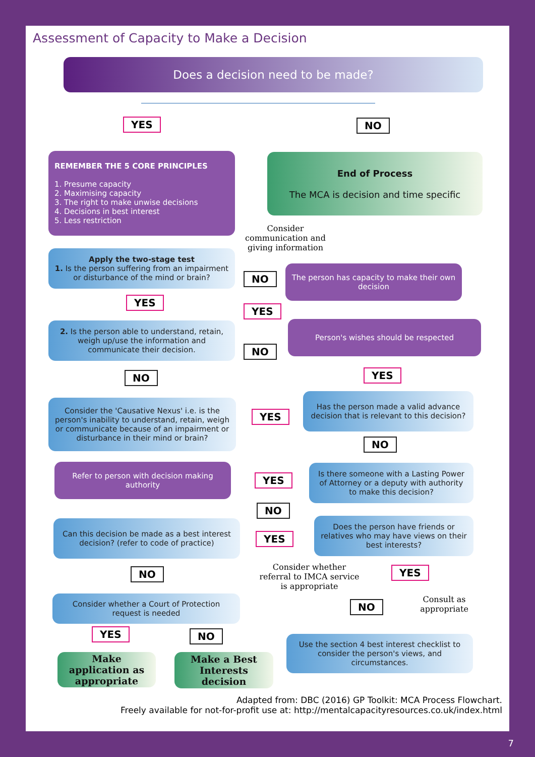Assessment of Capacity to Make a Decision
Does a decision need to be made?
YES NO
REMEMBER THE 5 CORE PRINCIPLES
1. Presume capacity
2. Maximising capacity
3. The right to make unwise decisions
4. Decisions in best interest
5. Less restriction
End of Process
The MCA is decision and time specific
Consider communication and giving information
Apply the two-stage test
1. Is the person suffering from an impairment or disturbance of the mind or brain?
NO
The person has capacity to make their own decision
YES
YES
2. Is the person able to understand, retain, weigh up/use the information and communicate their decision.
Person's wishes should be respected
NO
YES
NO
Consider the 'Causative Nexus' i.e. is the person's inability to understand, retain, weigh or communicate because of an impairment or disturbance in their mind or brain?
YES
Has the person made a valid advance decision that is relevant to this decision?
NO
Refer to person with decision making authority
YES
Is there someone with a Lasting Power of Attorney or a deputy with authority to make this decision?
NO
Can this decision be made as a best interest decision? (refer to code of practice)
YES
Does the person have friends or relatives who may have views on their best interests?
Consider whether referral to IMCA service is appropriate
YES
NO
Consider whether a Court of Protection request is needed
Consult as appropriate
NO
YES NO
Use the section 4 best interest checklist to consider the person's views, and circumstances.
Make application as appropriate
Make a Best Interests decision
Adapted from: DBC (2016) GP Toolkit: MCA Process Flowchart.
Freely available for not-for-profit use at: http://mentalcapacityresources.co.uk/index.html
7